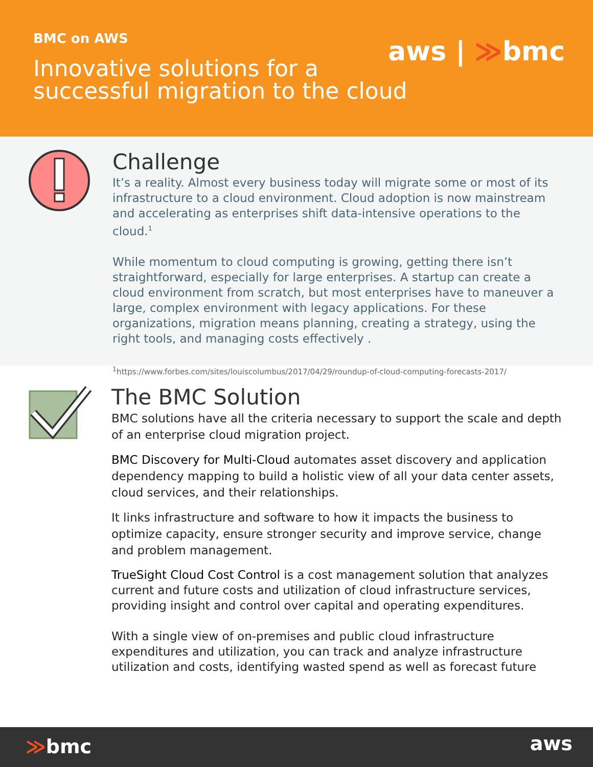BMC on AWS
Innovative solutions for a
successful migration to the cloud
aws | ≫bmc
Challenge
It’s a reality. Almost every business today will migrate some or most of its infrastructure to a cloud environment. Cloud adoption is now mainstream and accelerating as enterprises shift data-intensive operations to the cloud.<sup>1</sup>
While momentum to cloud computing is growing, getting there isn’t straightforward, especially for large enterprises. A startup can create a cloud environment from scratch, but most enterprises have to maneuver a large, complex environment with legacy applications. For these organizations, migration means planning, creating a strategy, using the right tools, and managing costs effectively .
<sup>1</sup> https://www.forbes.com/sites/louiscolumbus/2017/04/29/roundup-of-cloud-computing-forecasts-2017/
The BMC Solution
BMC solutions have all the criteria necessary to support the scale and depth of an enterprise cloud migration project.
BMC Discovery for Multi-Cloud automates asset discovery and application dependency mapping to build a holistic view of all your data center assets, cloud services, and their relationships.
It links infrastructure and software to how it impacts the business to optimize capacity, ensure stronger security and improve service, change and problem management.
TrueSight Cloud Cost Control is a cost management solution that analyzes current and future costs and utilization of cloud infrastructure services, providing insight and control over capital and operating expenditures.
With a single view of on-premises and public cloud infrastructure expenditures and utilization, you can track and analyze infrastructure utilization and costs, identifying wasted spend as well as forecast future
≫bmc aws